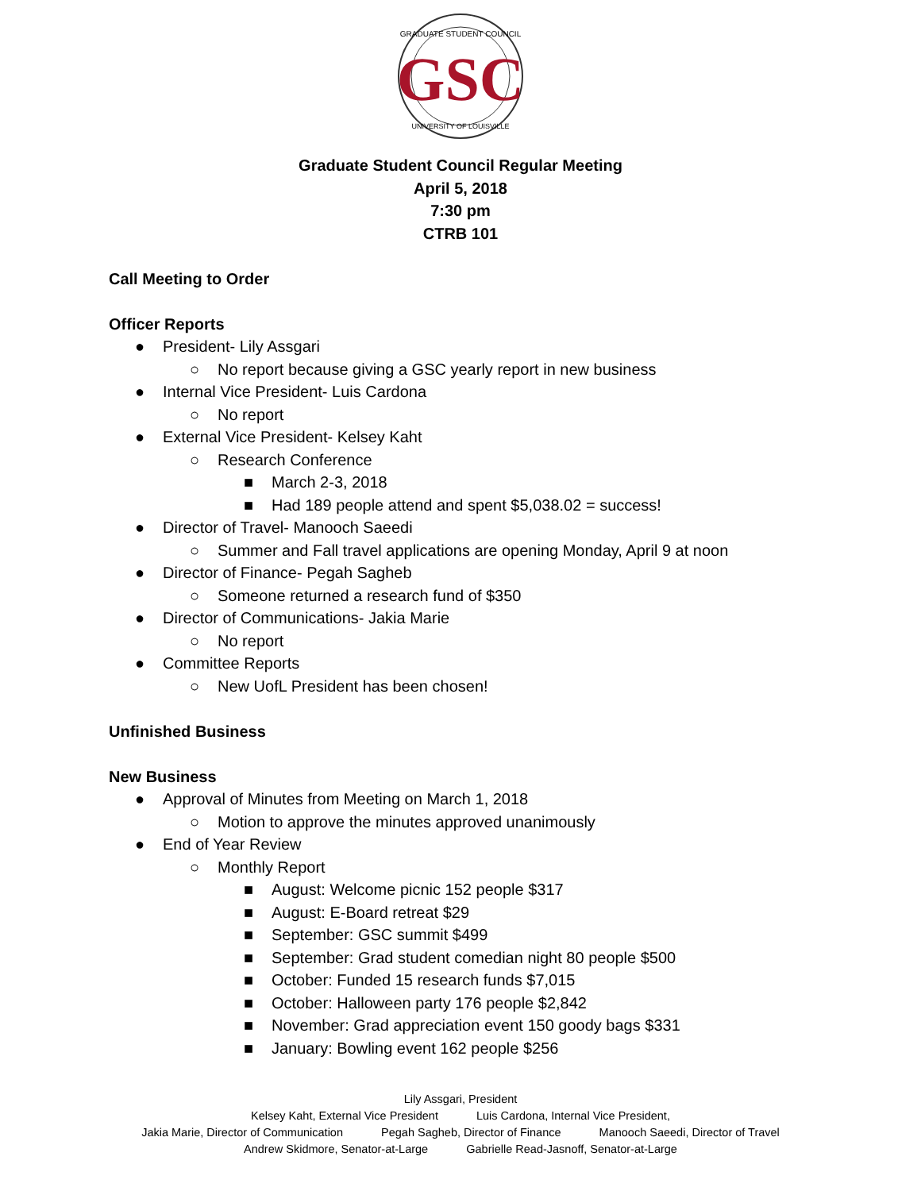GRADUATE STUDENT COUNCIL
GSC
UNIVERSITY OF LOUISVILLE
Graduate Student Council Regular Meeting
April 5, 2018
7:30 pm
CTRB 101
Call Meeting to Order
Officer Reports
● President- Lily Assgari
○ No report because giving a GSC yearly report in new business
● Internal Vice President- Luis Cardona
○ No report
● External Vice President- Kelsey Kaht
○ Research Conference
■ March 2-3, 2018
■ Had 189 people attend and spent $5,038.02 = success!
● Director of Travel- Manooch Saeedi
○ Summer and Fall travel applications are opening Monday, April 9 at noon
● Director of Finance- Pegah Sagheb
○ Someone returned a research fund of $350
● Director of Communications- Jakia Marie
○ No report
● Committee Reports
○ New UofL President has been chosen!
Unfinished Business
New Business
● Approval of Minutes from Meeting on March 1, 2018
○ Motion to approve the minutes approved unanimously
● End of Year Review
○ Monthly Report
■ August: Welcome picnic 152 people $317
■ August: E-Board retreat $29
■ September: GSC summit $499
■ September: Grad student comedian night 80 people $500
■ October: Funded 15 research funds $7,015
■ October: Halloween party 176 people $2,842
■ November: Grad appreciation event 150 goody bags $331
■ January: Bowling event 162 people $256
Lily Assgari, President
Kelsey Kaht, External Vice President Luis Cardona, Internal Vice President,
Jakia Marie, Director of Communication Pegah Sagheb, Director of Finance Manooch Saeedi, Director of Travel
Andrew Skidmore, Senator-at-Large Gabrielle Read-Jasnoff, Senator-at-Large